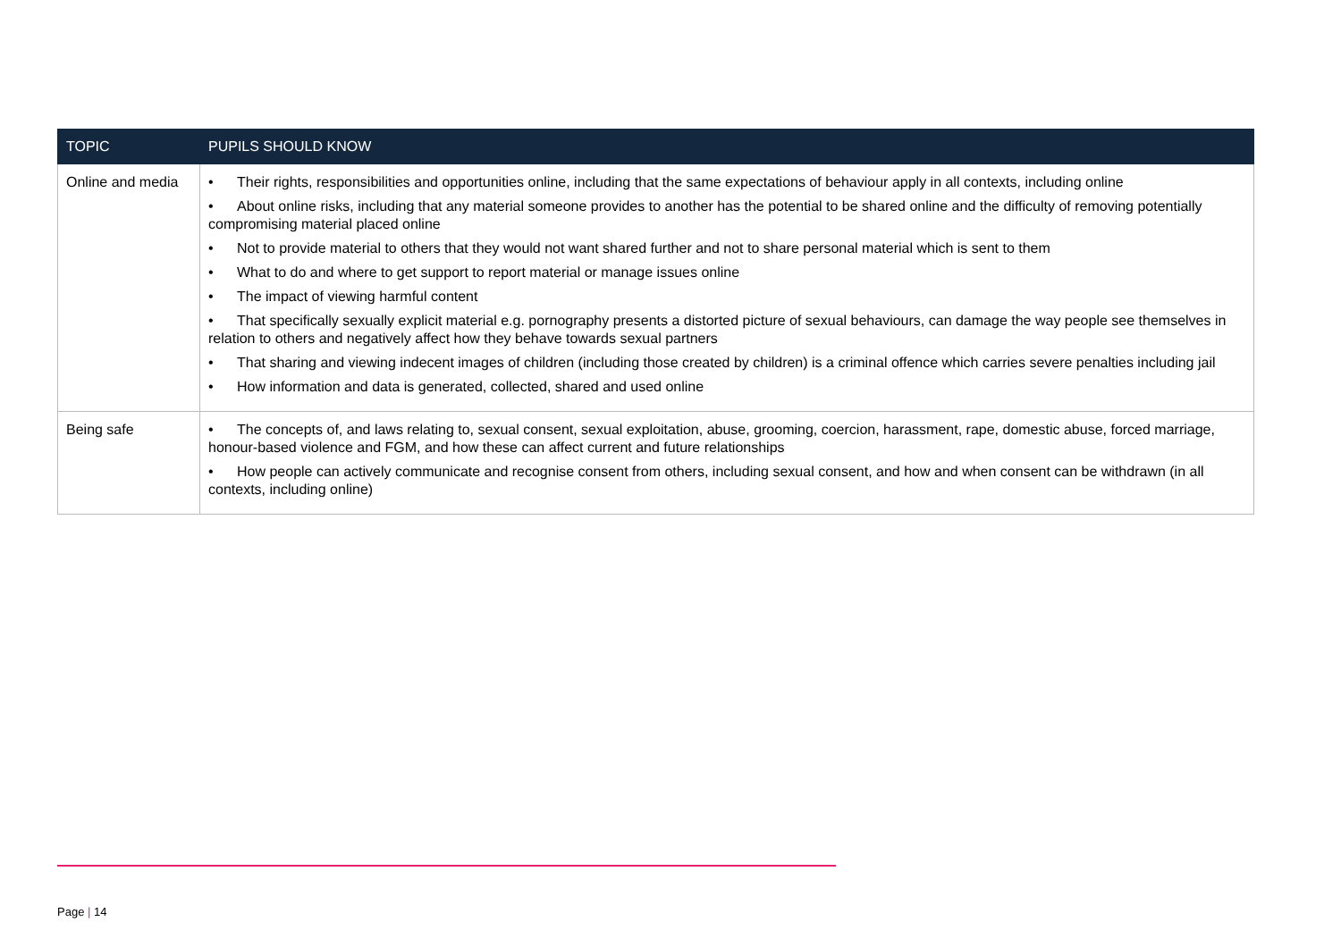| TOPIC | PUPILS SHOULD KNOW |
| --- | --- |
| Online and media | • Their rights, responsibilities and opportunities online, including that the same expectations of behaviour apply in all contexts, including online • About online risks, including that any material someone provides to another has the potential to be shared online and the difficulty of removing potentially compromising material placed online • Not to provide material to others that they would not want shared further and not to share personal material which is sent to them • What to do and where to get support to report material or manage issues online • The impact of viewing harmful content • That specifically sexually explicit material e.g. pornography presents a distorted picture of sexual behaviours, can damage the way people see themselves in relation to others and negatively affect how they behave towards sexual partners • That sharing and viewing indecent images of children (including those created by children) is a criminal offence which carries severe penalties including jail • How information and data is generated, collected, shared and used online |
| Being safe | • The concepts of, and laws relating to, sexual consent, sexual exploitation, abuse, grooming, coercion, harassment, rape, domestic abuse, forced marriage, honour-based violence and FGM, and how these can affect current and future relationships • How people can actively communicate and recognise consent from others, including sexual consent, and how and when consent can be withdrawn (in all contexts, including online) |
Page | 14